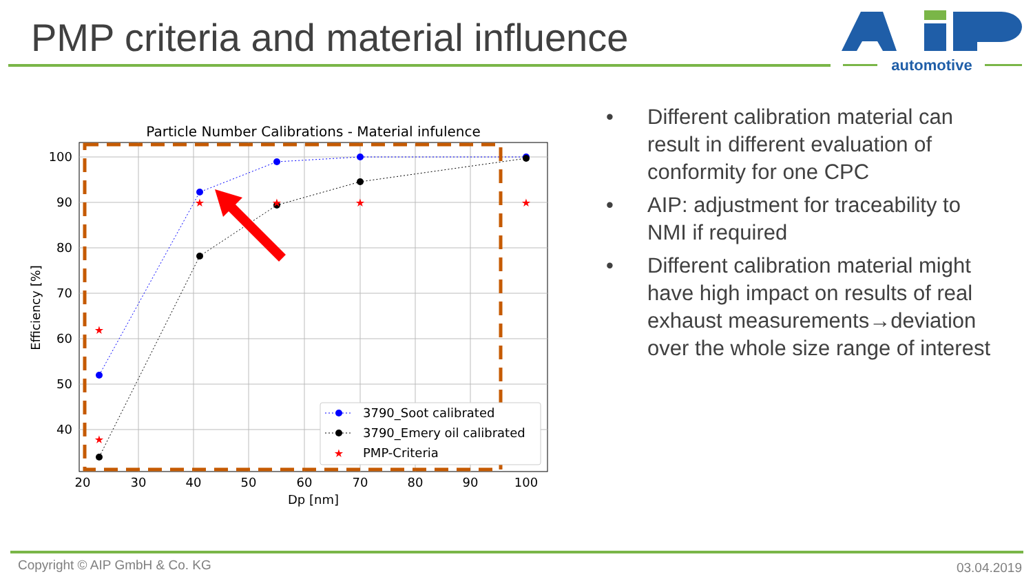PMP criteria and material influence
automotive
Particle Number Calibrations - Material infulence
20
30
40
50
60
70
80
90
100
Dp [nm]
100
90
80
70
60
50
40
Efficiency [%]
★
★
★
★
★
★
3790_Soot calibrated
3790_Emery oil calibrated
★
PMP-Criteria
• Different calibration material can result in different evaluation of conformity for one CPC
• AIP: adjustment for traceability to NMI if required
• Different calibration material might have high impact on results of real exhaust measurements→deviation over the whole size range of interest
Copyright © AIP GmbH & Co. KG 03.04.2019